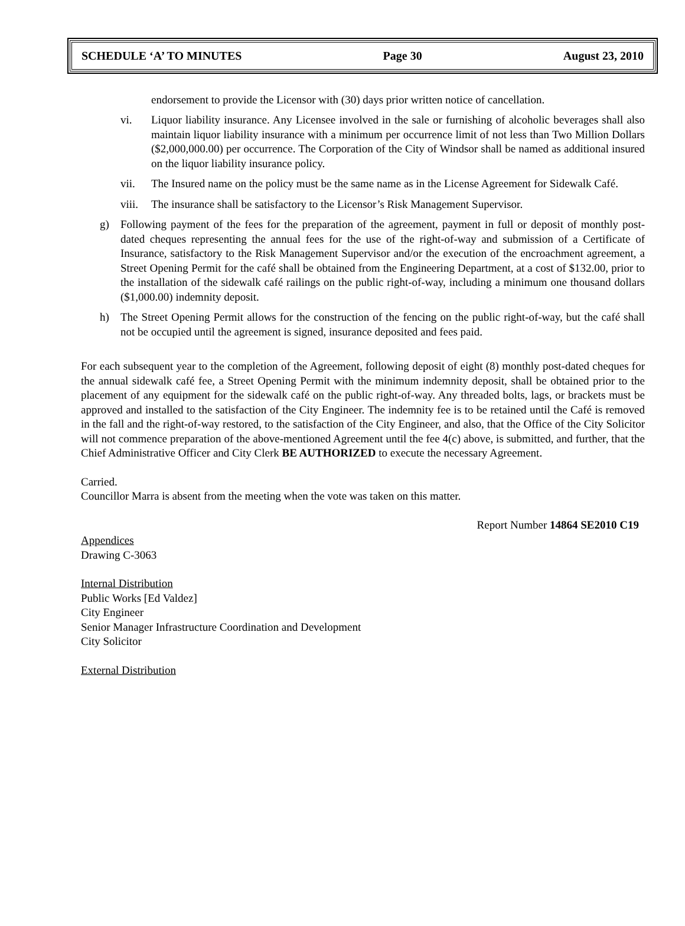SCHEDULE ‘A’ TO MINUTES Page 30 August 23, 2010
endorsement to provide the Licensor with (30) days prior written notice of cancellation.
vi. Liquor liability insurance. Any Licensee involved in the sale or furnishing of alcoholic beverages shall also maintain liquor liability insurance with a minimum per occurrence limit of not less than Two Million Dollars ($2,000,000.00) per occurrence. The Corporation of the City of Windsor shall be named as additional insured on the liquor liability insurance policy.
vii. The Insured name on the policy must be the same name as in the License Agreement for Sidewalk Café.
viii.
The insurance shall be satisfactory to the Licensor’s Risk Management Supervisor.
g) Following payment of the fees for the preparation of the agreement, payment in full or deposit of monthly post-dated cheques representing the annual fees for the use of the right-of-way and submission of a Certificate of Insurance, satisfactory to the Risk Management Supervisor and/or the execution of the encroachment agreement, a Street Opening Permit for the café shall be obtained from the Engineering Department, at a cost of $132.00, prior to the installation of the sidewalk café railings on the public right-of-way, including a minimum one thousand dollars ($1,000.00) indemnity deposit.
h) The Street Opening Permit allows for the construction of the fencing on the public right-of-way, but the café shall not be occupied until the agreement is signed, insurance deposited and fees paid.
For each subsequent year to the completion of the Agreement, following deposit of eight (8) monthly post-dated cheques for the annual sidewalk café fee, a Street Opening Permit with the minimum indemnity deposit, shall be obtained prior to the placement of any equipment for the sidewalk café on the public right-of-way. Any threaded bolts, lags, or brackets must be approved and installed to the satisfaction of the City Engineer. The indemnity fee is to be retained until the Café is removed in the fall and the right-of-way restored, to the satisfaction of the City Engineer, and also, that the Office of the City Solicitor will not commence preparation of the above-mentioned Agreement until the fee 4(c) above, is submitted, and further, that the Chief Administrative Officer and City Clerk BE AUTHORIZED to execute the necessary Agreement.
Carried.
Councillor Marra is absent from the meeting when the vote was taken on this matter.
Report Number 14864 SE2010 C19
Appendices
Drawing C-3063
Internal Distribution
Public Works [Ed Valdez]
City Engineer
Senior Manager Infrastructure Coordination and Development
City Solicitor
External Distribution